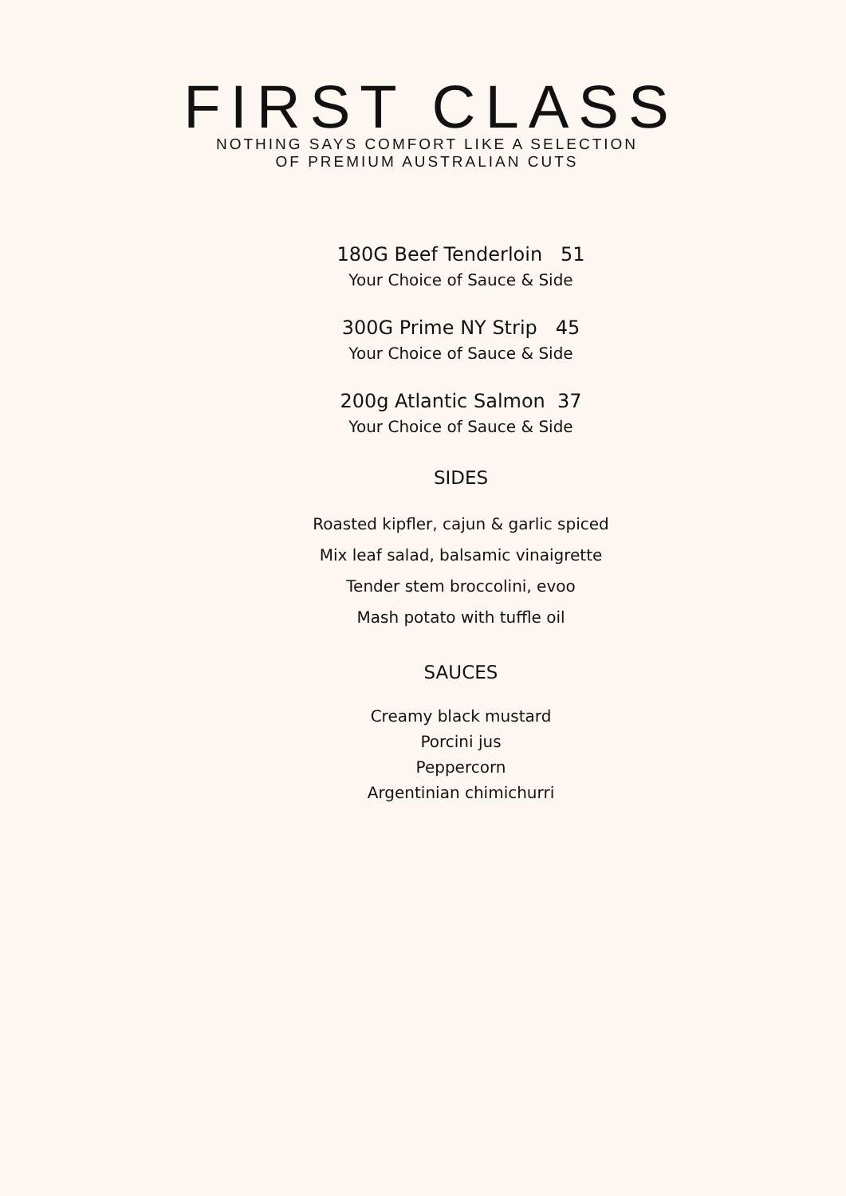FIRST CLASS
NOTHING SAYS COMFORT LIKE A SELECTION
OF PREMIUM AUSTRALIAN CUTS
180G Beef Tenderloin 51
Your Choice of Sauce & Side
300G Prime NY Strip 45
Your Choice of Sauce & Side
200g Atlantic Salmon 37
Your Choice of Sauce & Side
SIDES
Roasted kipfler, cajun & garlic spiced
Mix leaf salad, balsamic vinaigrette
Tender stem broccolini, evoo
Mash potato with tuffle oil
SAUCES
Creamy black mustard
Porcini jus
Peppercorn
Argentinian chimichurri